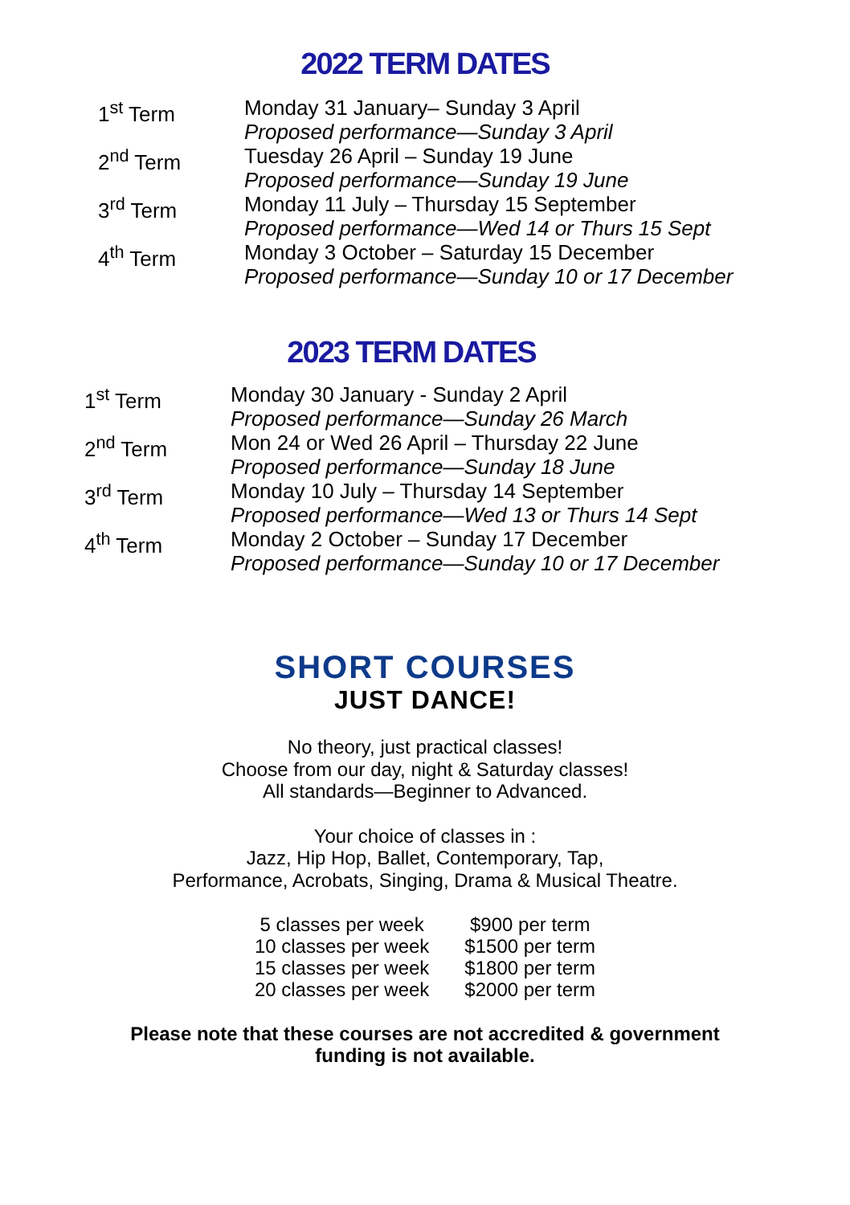2022 TERM DATES
| 1<sup>st</sup> Term | Monday 31 January– Sunday 3 April Proposed performance—Sunday 3 April |
| 2<sup>nd</sup> Term | Tuesday 26 April – Sunday 19 June Proposed performance—Sunday 19 June |
| 3<sup>rd</sup> Term | Monday 11 July – Thursday 15 September Proposed performance—Wed 14 or Thurs 15 Sept |
| 4<sup>th</sup> Term | Monday 3 October – Saturday 15 December Proposed performance—Sunday 10 or 17 December |
2023 TERM DATES
| 1<sup>st</sup> Term | Monday 30 January - Sunday 2 April Proposed performance—Sunday 26 March |
| 2<sup>nd</sup> Term | Mon 24 or Wed 26 April – Thursday 22 June Proposed performance—Sunday 18 June |
| 3<sup>rd</sup> Term | Monday 10 July – Thursday 14 September Proposed performance—Wed 13 or Thurs 14 Sept |
| 4<sup>th</sup> Term | Monday 2 October – Sunday 17 December Proposed performance—Sunday 10 or 17 December |
SHORT COURSES
JUST DANCE!
No theory, just practical classes!
Choose from our day, night & Saturday classes!
All standards—Beginner to Advanced.
Your choice of classes in :
Jazz, Hip Hop, Ballet, Contemporary, Tap,
Performance, Acrobats, Singing, Drama & Musical Theatre.
| 5 classes per week | $900 per term |
| 10 classes per week | $1500 per term |
| 15 classes per week | $1800 per term |
| 20 classes per week | $2000 per term |
Please note that these courses are not accredited & government
funding is not available.